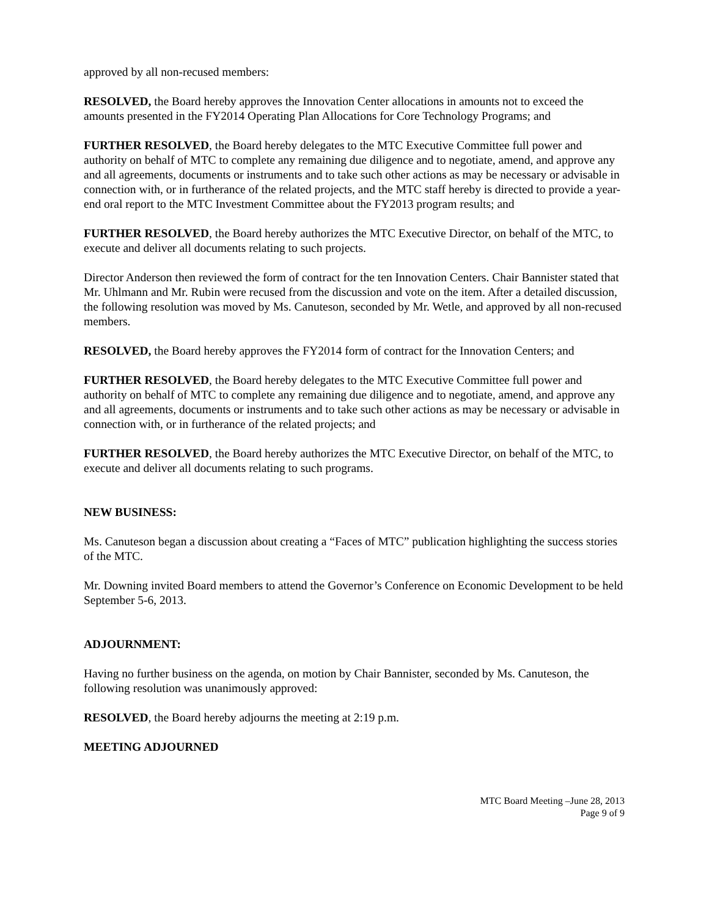approved by all non-recused members:
RESOLVED, the Board hereby approves the Innovation Center allocations in amounts not to exceed the amounts presented in the FY2014 Operating Plan Allocations for Core Technology Programs; and
FURTHER RESOLVED, the Board hereby delegates to the MTC Executive Committee full power and authority on behalf of MTC to complete any remaining due diligence and to negotiate, amend, and approve any and all agreements, documents or instruments and to take such other actions as may be necessary or advisable in connection with, or in furtherance of the related projects, and the MTC staff hereby is directed to provide a year-end oral report to the MTC Investment Committee about the FY2013 program results; and
FURTHER RESOLVED, the Board hereby authorizes the MTC Executive Director, on behalf of the MTC, to execute and deliver all documents relating to such projects.
Director Anderson then reviewed the form of contract for the ten Innovation Centers. Chair Bannister stated that Mr. Uhlmann and Mr. Rubin were recused from the discussion and vote on the item. After a detailed discussion, the following resolution was moved by Ms. Canuteson, seconded by Mr. Wetle, and approved by all non-recused members.
RESOLVED, the Board hereby approves the FY2014 form of contract for the Innovation Centers; and
FURTHER RESOLVED, the Board hereby delegates to the MTC Executive Committee full power and authority on behalf of MTC to complete any remaining due diligence and to negotiate, amend, and approve any and all agreements, documents or instruments and to take such other actions as may be necessary or advisable in connection with, or in furtherance of the related projects; and
FURTHER RESOLVED, the Board hereby authorizes the MTC Executive Director, on behalf of the MTC, to execute and deliver all documents relating to such programs.
NEW BUSINESS:
Ms. Canuteson began a discussion about creating a “Faces of MTC” publication highlighting the success stories of the MTC.
Mr. Downing invited Board members to attend the Governor’s Conference on Economic Development to be held September 5-6, 2013.
ADJOURNMENT:
Having no further business on the agenda, on motion by Chair Bannister, seconded by Ms. Canuteson, the following resolution was unanimously approved:
RESOLVED, the Board hereby adjourns the meeting at 2:19 p.m.
MEETING ADJOURNED
MTC Board Meeting –June 28, 2013
Page 9 of 9